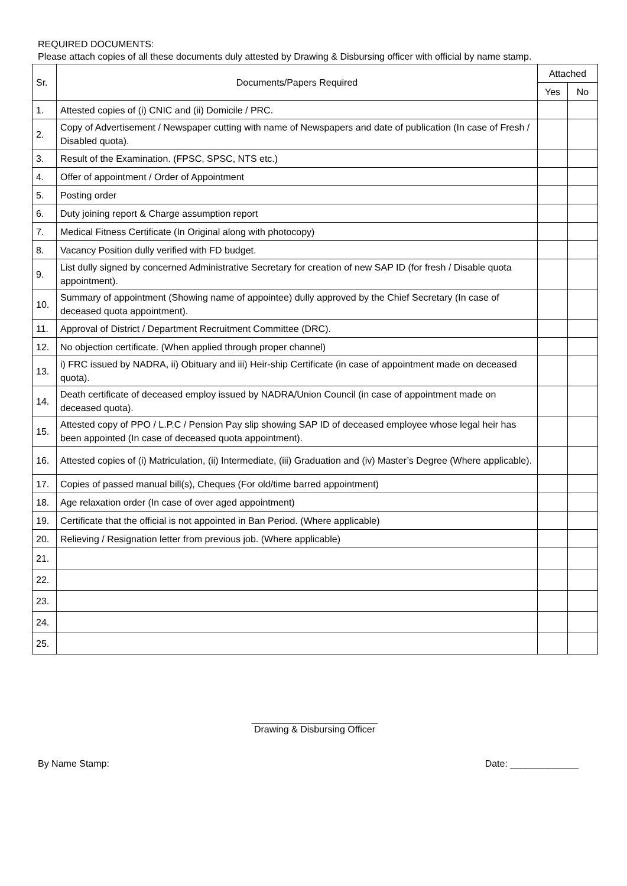REQUIRED DOCUMENTS:
Please attach copies of all these documents duly attested by Drawing & Disbursing officer with official by name stamp.
| Sr. | Documents/Papers Required | Attached | |
| --- | --- | --- | --- |
| | | Yes | No |
| 1. | Attested copies of (i) CNIC and (ii) Domicile / PRC. | | |
| 2. | Copy of Advertisement / Newspaper cutting with name of Newspapers and date of publication (In case of Fresh / Disabled quota). | | |
| 3. | Result of the Examination. (FPSC, SPSC, NTS etc.) | | |
| 4. | Offer of appointment / Order of Appointment | | |
| 5. | Posting order | | |
| 6. | Duty joining report & Charge assumption report | | |
| 7. | Medical Fitness Certificate (In Original along with photocopy) | | |
| 8. | Vacancy Position dully verified with FD budget. | | |
| 9. | List dully signed by concerned Administrative Secretary for creation of new SAP ID (for fresh / Disable quota appointment). | | |
| 10. | Summary of appointment (Showing name of appointee) dully approved by the Chief Secretary (In case of deceased quota appointment). | | |
| 11. | Approval of District / Department Recruitment Committee (DRC). | | |
| 12. | No objection certificate. (When applied through proper channel) | | |
| 13. | i) FRC issued by NADRA, ii) Obituary and iii) Heir-ship Certificate (in case of appointment made on deceased quota). | | |
| 14. | Death certificate of deceased employ issued by NADRA/Union Council (in case of appointment made on deceased quota). | | |
| 15. | Attested copy of PPO / L.P.C / Pension Pay slip showing SAP ID of deceased employee whose legal heir has been appointed (In case of deceased quota appointment). | | |
| 16. | Attested copies of (i) Matriculation, (ii) Intermediate, (iii) Graduation and (iv) Master’s Degree (Where applicable). | | |
| 17. | Copies of passed manual bill(s), Cheques (For old/time barred appointment) | | |
| 18. | Age relaxation order (In case of over aged appointment) | | |
| 19. | Certificate that the official is not appointed in Ban Period. (Where applicable) | | |
| 20. | Relieving / Resignation letter from previous job. (Where applicable) | | |
| 21. | | | |
| 22. | | | |
| 23. | | | |
| 24. | | | |
| 25. | | | |
________________________
Drawing & Disbursing Officer
By Name Stamp: Date: _____________